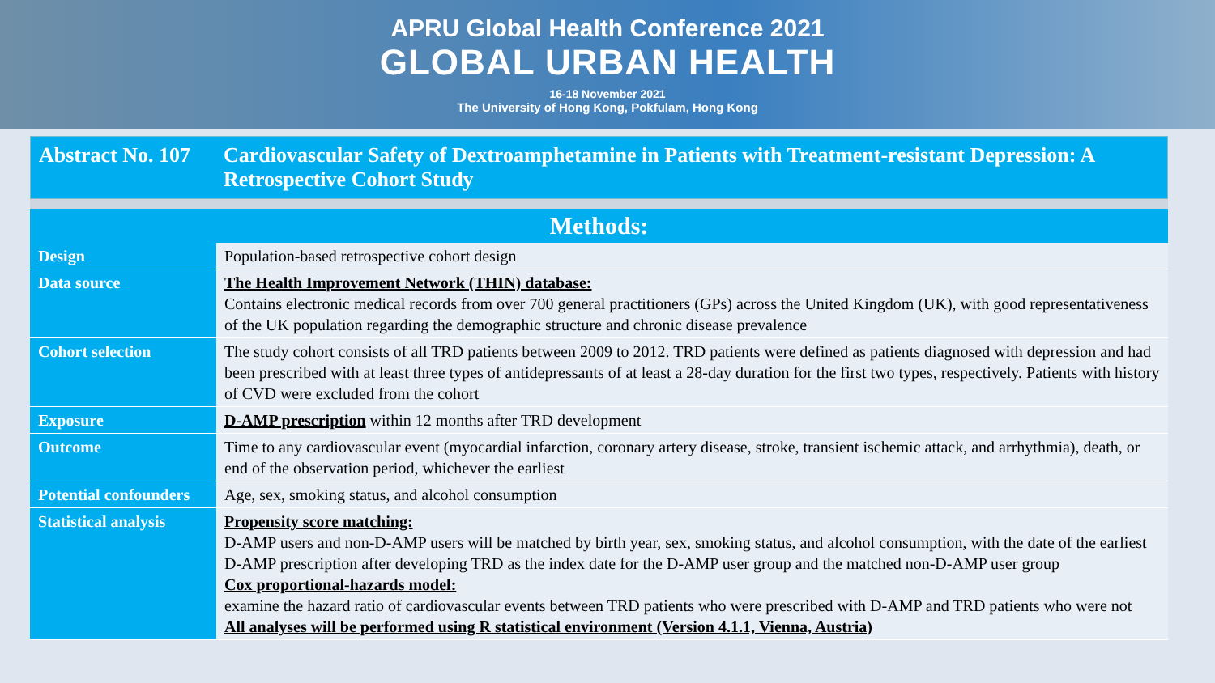APRU Global Health Conference 2021
GLOBAL URBAN HEALTH
16-18 November 2021
The University of Hong Kong, Pokfulam, Hong Kong
Abstract No. 107
Cardiovascular Safety of Dextroamphetamine in Patients with Treatment-resistant Depression: A Retrospective Cohort Study
| Methods: | |
| --- | --- |
| Design | Population-based retrospective cohort design |
| Data source | The Health Improvement Network (THIN) database: Contains electronic medical records from over 700 general practitioners (GPs) across the United Kingdom (UK), with good representativeness of the UK population regarding the demographic structure and chronic disease prevalence |
| Cohort selection | The study cohort consists of all TRD patients between 2009 to 2012. TRD patients were defined as patients diagnosed with depression and had been prescribed with at least three types of antidepressants of at least a 28-day duration for the first two types, respectively. Patients with history of CVD were excluded from the cohort |
| Exposure | D-AMP prescription within 12 months after TRD development |
| Outcome | Time to any cardiovascular event (myocardial infarction, coronary artery disease, stroke, transient ischemic attack, and arrhythmia), death, or end of the observation period, whichever the earliest |
| Potential confounders | Age, sex, smoking status, and alcohol consumption |
| Statistical analysis | Propensity score matching: D-AMP users and non-D-AMP users will be matched by birth year, sex, smoking status, and alcohol consumption, with the date of the earliest D-AMP prescription after developing TRD as the index date for the D-AMP user group and the matched non-D-AMP user group Cox proportional-hazards model: examine the hazard ratio of cardiovascular events between TRD patients who were prescribed with D-AMP and TRD patients who were not All analyses will be performed using R statistical environment (Version 4.1.1, Vienna, Austria) |